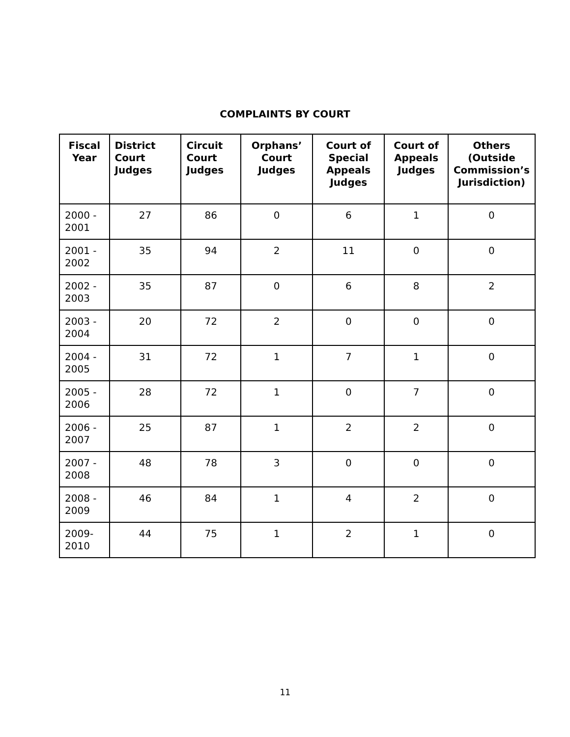COMPLAINTS BY COURT
| Fiscal Year | District Court Judges | Circuit Court Judges | Orphans’ Court Judges | Court of Special Appeals Judges | Court of Appeals Judges | Others (Outside Commission’s Jurisdiction) |
| --- | --- | --- | --- | --- | --- | --- |
| 2000 - 2001 | 27 | 86 | 0 | 6 | 1 | 0 |
| 2001 - 2002 | 35 | 94 | 2 | 11 | 0 | 0 |
| 2002 - 2003 | 35 | 87 | 0 | 6 | 8 | 2 |
| 2003 - 2004 | 20 | 72 | 2 | 0 | 0 | 0 |
| 2004 - 2005 | 31 | 72 | 1 | 7 | 1 | 0 |
| 2005 - 2006 | 28 | 72 | 1 | 0 | 7 | 0 |
| 2006 - 2007 | 25 | 87 | 1 | 2 | 2 | 0 |
| 2007 - 2008 | 48 | 78 | 3 | 0 | 0 | 0 |
| 2008 - 2009 | 46 | 84 | 1 | 4 | 2 | 0 |
| 2009-2010 | 44 | 75 | 1 | 2 | 1 | 0 |
11